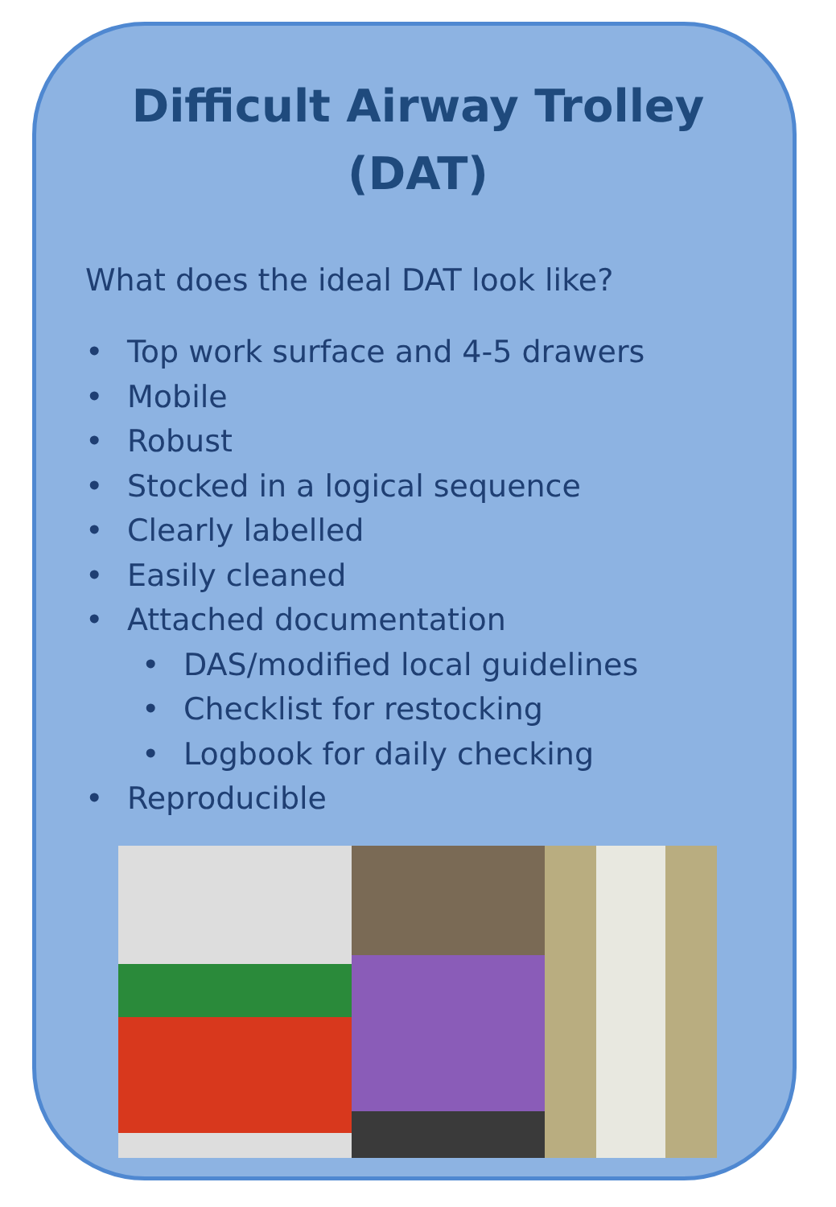Difficult Airway Trolley
(DAT)
What does the ideal DAT look like?
• Top work surface and 4-5 drawers
• Mobile
• Robust
• Stocked in a logical sequence
• Clearly labelled
• Easily cleaned
• Attached documentation
• DAS/modified local guidelines
• Checklist for restocking
• Logbook for daily checking
• Reproducible